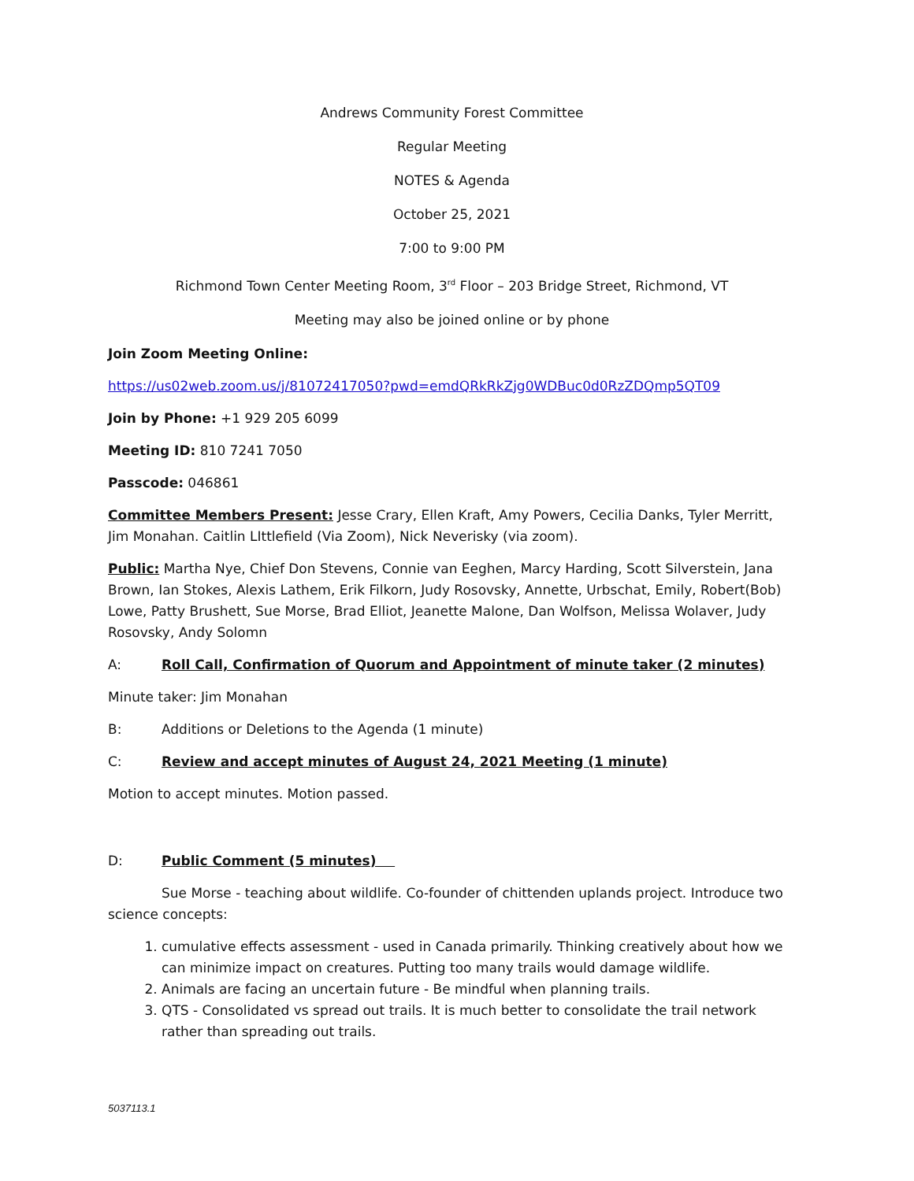Andrews Community Forest Committee
Regular Meeting
NOTES & Agenda
October 25, 2021
7:00 to 9:00 PM
Richmond Town Center Meeting Room, 3<sup>rd</sup> Floor – 203 Bridge Street, Richmond, VT
Meeting may also be joined online or by phone
Join Zoom Meeting Online:
https://us02web.zoom.us/j/81072417050?pwd=emdQRkRkZjg0WDBuc0d0RzZDQmp5QT09
Join by Phone: +1 929 205 6099
Meeting ID: 810 7241 7050
Passcode: 046861
Committee Members Present: Jesse Crary, Ellen Kraft, Amy Powers, Cecilia Danks, Tyler Merritt, Jim Monahan. Caitlin LIttlefield (Via Zoom), Nick Neverisky (via zoom).
Public: Martha Nye, Chief Don Stevens, Connie van Eeghen, Marcy Harding, Scott Silverstein, Jana Brown, Ian Stokes, Alexis Lathem, Erik Filkorn, Judy Rosovsky, Annette, Urbschat, Emily, Robert(Bob) Lowe, Patty Brushett, Sue Morse, Brad Elliot, Jeanette Malone, Dan Wolfson, Melissa Wolaver, Judy Rosovsky, Andy Solomn
A: Roll Call, Confirmation of Quorum and Appointment of minute taker (2 minutes)
Minute taker: Jim Monahan
B: Additions or Deletions to the Agenda (1 minute)
C: Review and accept minutes of August 24, 2021 Meeting (1 minute)
Motion to accept minutes. Motion passed.
D: Public Comment (5 minutes)
Sue Morse - teaching about wildlife. Co-founder of chittenden uplands project. Introduce two science concepts:
1. cumulative effects assessment - used in Canada primarily. Thinking creatively about how we can minimize impact on creatures. Putting too many trails would damage wildlife.
2. Animals are facing an uncertain future - Be mindful when planning trails.
3. QTS - Consolidated vs spread out trails. It is much better to consolidate the trail network rather than spreading out trails.
5037113.1